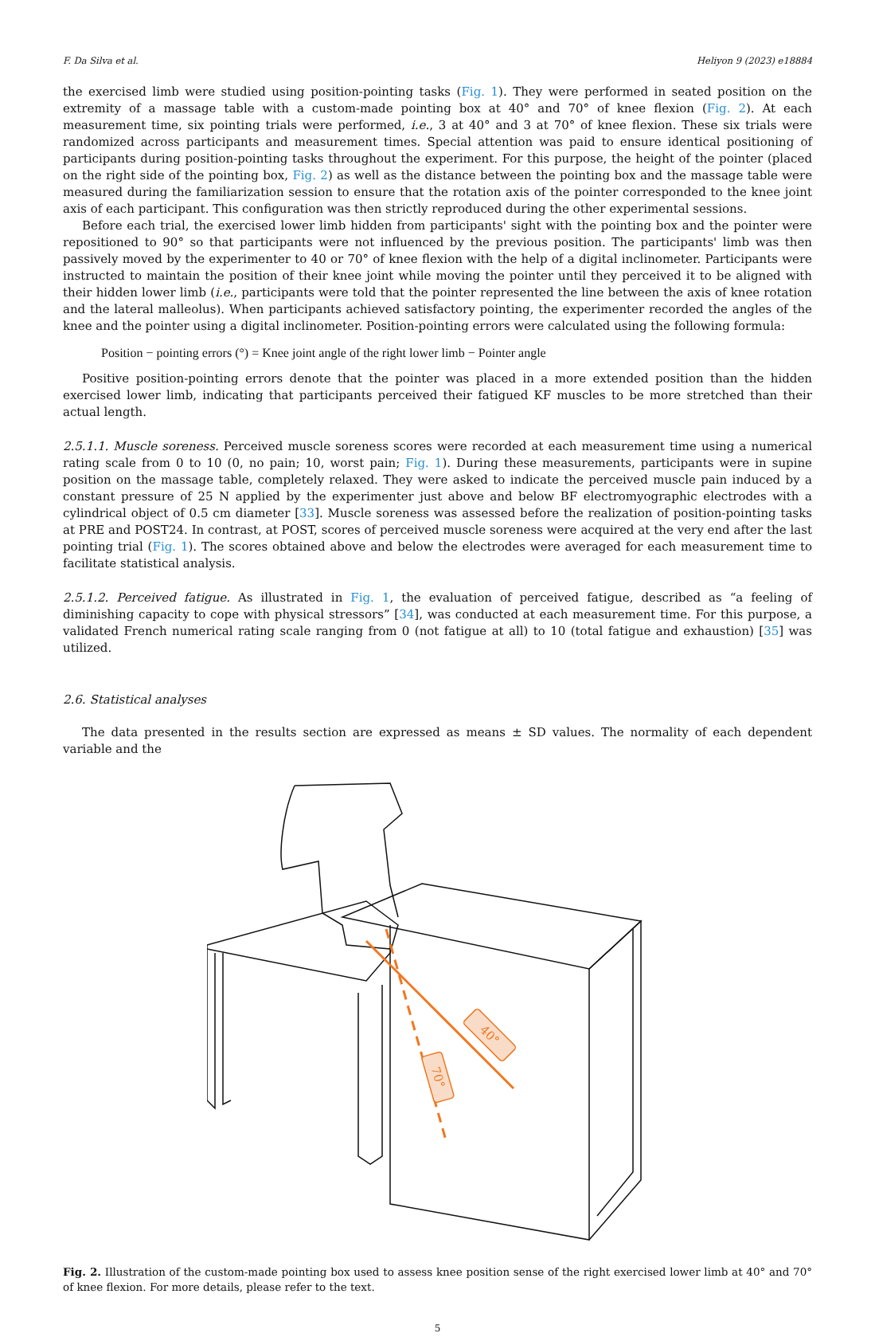F. Da Silva et al. Heliyon 9 (2023) e18884
the exercised limb were studied using position-pointing tasks (Fig. 1). They were performed in seated position on the extremity of a massage table with a custom-made pointing box at 40° and 70° of knee flexion (Fig. 2). At each measurement time, six pointing trials were performed, i.e., 3 at 40° and 3 at 70° of knee flexion. These six trials were randomized across participants and measurement times. Special attention was paid to ensure identical positioning of participants during position-pointing tasks throughout the experiment. For this purpose, the height of the pointer (placed on the right side of the pointing box, Fig. 2) as well as the distance between the pointing box and the massage table were measured during the familiarization session to ensure that the rotation axis of the pointer corresponded to the knee joint axis of each participant. This configuration was then strictly reproduced during the other experimental sessions.
Before each trial, the exercised lower limb hidden from participants' sight with the pointing box and the pointer were repositioned to 90° so that participants were not influenced by the previous position. The participants' limb was then passively moved by the experimenter to 40 or 70° of knee flexion with the help of a digital inclinometer. Participants were instructed to maintain the position of their knee joint while moving the pointer until they perceived it to be aligned with their hidden lower limb (i.e., participants were told that the pointer represented the line between the axis of knee rotation and the lateral malleolus). When participants achieved satisfactory pointing, the experimenter recorded the angles of the knee and the pointer using a digital inclinometer. Position-pointing errors were calculated using the following formula:
Position − pointing errors (°) = Knee joint angle of the right lower limb − Pointer angle
Positive position-pointing errors denote that the pointer was placed in a more extended position than the hidden exercised lower limb, indicating that participants perceived their fatigued KF muscles to be more stretched than their actual length.
2.5.1.1. Muscle soreness. Perceived muscle soreness scores were recorded at each measurement time using a numerical rating scale from 0 to 10 (0, no pain; 10, worst pain; Fig. 1). During these measurements, participants were in supine position on the massage table, completely relaxed. They were asked to indicate the perceived muscle pain induced by a constant pressure of 25 N applied by the experimenter just above and below BF electromyographic electrodes with a cylindrical object of 0.5 cm diameter [33]. Muscle soreness was assessed before the realization of position-pointing tasks at PRE and POST24. In contrast, at POST, scores of perceived muscle soreness were acquired at the very end after the last pointing trial (Fig. 1). The scores obtained above and below the electrodes were averaged for each measurement time to facilitate statistical analysis.
2.5.1.2. Perceived fatigue. As illustrated in Fig. 1, the evaluation of perceived fatigue, described as “a feeling of diminishing capacity to cope with physical stressors” [34], was conducted at each measurement time. For this purpose, a validated French numerical rating scale ranging from 0 (not fatigue at all) to 10 (total fatigue and exhaustion) [35] was utilized.
2.6. Statistical analyses
The data presented in the results section are expressed as means ± SD values. The normality of each dependent variable and the
40°
70°
Fig. 2. Illustration of the custom-made pointing box used to assess knee position sense of the right exercised lower limb at 40° and 70° of knee flexion. For more details, please refer to the text.
5